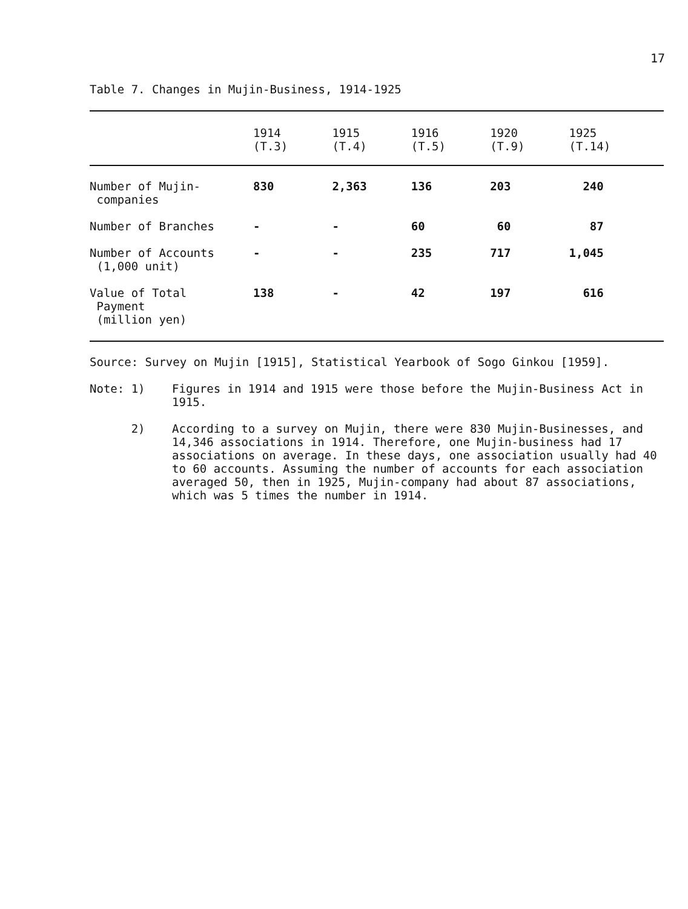17
Table 7. Changes in Mujin-Business, 1914-1925
| | 1914 (T.3) | 1915 (T.4) | 1916 (T.5) | 1920 (T.9) | 1925 (T.14) |
| --- | --- | --- | --- | --- | --- |
| Number of Mujin- companies | 830 | 2,363 | 136 | 203 | 240 |
| Number of Branches | - | - | 60 | 60 | 87 |
| Number of Accounts (1,000 unit) | - | - | 235 | 717 | 1,045 |
| Value of Total Payment (million yen) | 138 | - | 42 | 197 | 616 |
Source: Survey on Mujin [1915], Statistical Yearbook of Sogo Ginkou [1959].
Note: 1)
Figures in 1914 and 1915 were those before the Mujin-Business Act in 1915.
2)
According to a survey on Mujin, there were 830 Mujin-Businesses, and 14,346 associations in 1914. Therefore, one Mujin-business had 17 associations on average. In these days, one association usually had 40 to 60 accounts. Assuming the number of accounts for each association averaged 50, then in 1925, Mujin-company had about 87 associations, which was 5 times the number in 1914.